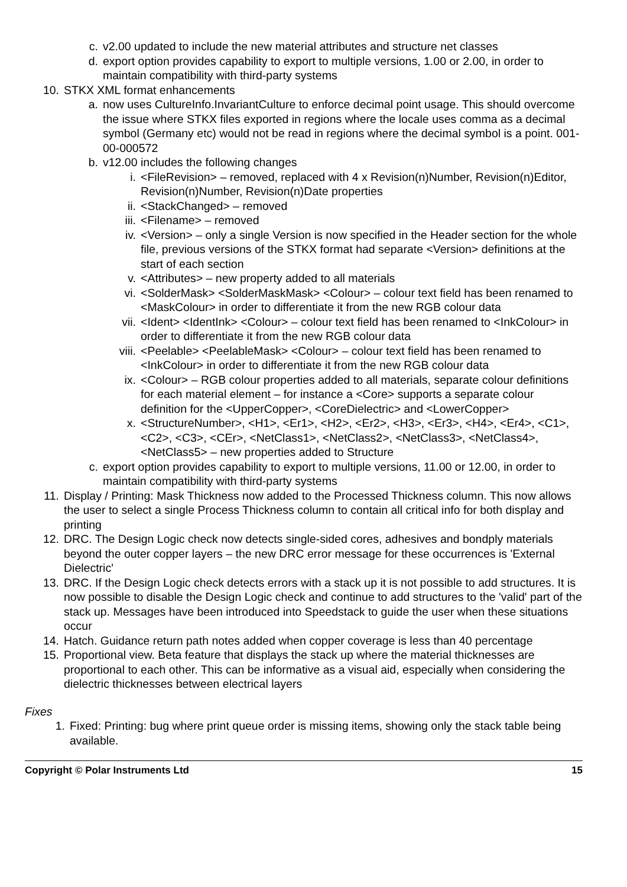c. v2.00 updated to include the new material attributes and structure net classes
d. export option provides capability to export to multiple versions, 1.00 or 2.00, in order to maintain compatibility with third-party systems
10. STKX XML format enhancements
a. now uses CultureInfo.InvariantCulture to enforce decimal point usage. This should overcome the issue where STKX files exported in regions where the locale uses comma as a decimal symbol (Germany etc) would not be read in regions where the decimal symbol is a point. 001-00-000572
b. v12.00 includes the following changes
i. <FileRevision> – removed, replaced with 4 x Revision(n)Number, Revision(n)Editor, Revision(n)Number, Revision(n)Date properties
ii. <StackChanged> – removed
iii. <Filename> – removed
iv. <Version> – only a single Version is now specified in the Header section for the whole file, previous versions of the STKX format had separate <Version> definitions at the start of each section
v. <Attributes> – new property added to all materials
vi. <SolderMask> <SolderMaskMask> <Colour> – colour text field has been renamed to <MaskColour> in order to differentiate it from the new RGB colour data
vii. <Ident> <IdentInk> <Colour> – colour text field has been renamed to <InkColour> in order to differentiate it from the new RGB colour data
viii.
<Peelable> <PeelableMask> <Colour> – colour text field has been renamed to <InkColour> in order to differentiate it from the new RGB colour data
ix. <Colour> – RGB colour properties added to all materials, separate colour definitions for each material element – for instance a <Core> supports a separate colour definition for the <UpperCopper>, <CoreDielectric> and <LowerCopper>
x. <StructureNumber>, <H1>, <Er1>, <H2>, <Er2>, <H3>, <Er3>, <H4>, <Er4>, <C1>, <C2>, <C3>, <CEr>, <NetClass1>, <NetClass2>, <NetClass3>, <NetClass4>, <NetClass5> – new properties added to Structure
c. export option provides capability to export to multiple versions, 11.00 or 12.00, in order to maintain compatibility with third-party systems
11. Display / Printing: Mask Thickness now added to the Processed Thickness column. This now allows the user to select a single Process Thickness column to contain all critical info for both display and printing
12. DRC. The Design Logic check now detects single-sided cores, adhesives and bondply materials beyond the outer copper layers – the new DRC error message for these occurrences is 'External Dielectric'
13. DRC. If the Design Logic check detects errors with a stack up it is not possible to add structures. It is now possible to disable the Design Logic check and continue to add structures to the 'valid' part of the stack up. Messages have been introduced into Speedstack to guide the user when these situations occur
14. Hatch. Guidance return path notes added when copper coverage is less than 40 percentage
15. Proportional view. Beta feature that displays the stack up where the material thicknesses are proportional to each other. This can be informative as a visual aid, especially when considering the dielectric thicknesses between electrical layers
Fixes
1. Fixed: Printing: bug where print queue order is missing items, showing only the stack table being available.
Copyright © Polar Instruments Ltd 15